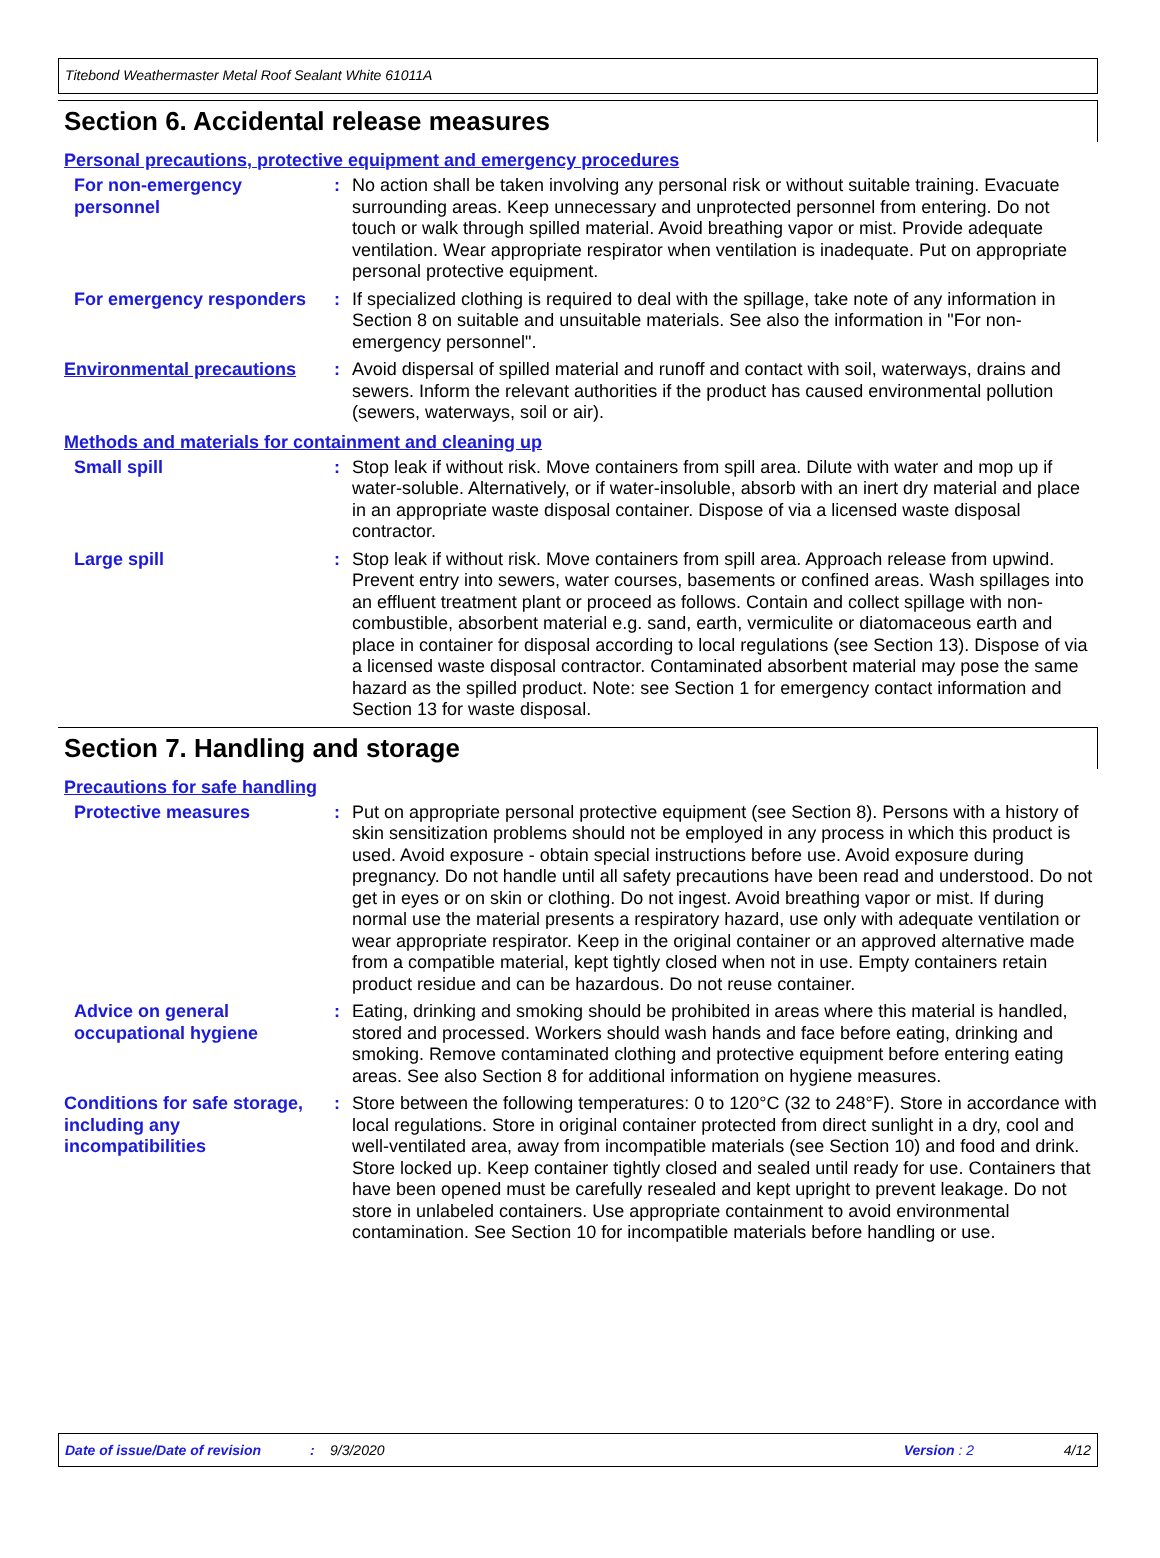Titebond Weathermaster Metal Roof Sealant White 61011A
Section 6. Accidental release measures
Personal precautions, protective equipment and emergency procedures
For non-emergency personnel
: No action shall be taken involving any personal risk or without suitable training. Evacuate surrounding areas. Keep unnecessary and unprotected personnel from entering. Do not touch or walk through spilled material. Avoid breathing vapor or mist. Provide adequate ventilation. Wear appropriate respirator when ventilation is inadequate. Put on appropriate personal protective equipment.
For emergency responders
: If specialized clothing is required to deal with the spillage, take note of any information in Section 8 on suitable and unsuitable materials. See also the information in "For non-emergency personnel".
Environmental precautions
: Avoid dispersal of spilled material and runoff and contact with soil, waterways, drains and sewers. Inform the relevant authorities if the product has caused environmental pollution (sewers, waterways, soil or air).
Methods and materials for containment and cleaning up
Small spill : Stop leak if without risk. Move containers from spill area. Dilute with water and mop up if water-soluble. Alternatively, or if water-insoluble, absorb with an inert dry material and place in an appropriate waste disposal container. Dispose of via a licensed waste disposal contractor.
Large spill : Stop leak if without risk. Move containers from spill area. Approach release from upwind. Prevent entry into sewers, water courses, basements or confined areas. Wash spillages into an effluent treatment plant or proceed as follows. Contain and collect spillage with non-combustible, absorbent material e.g. sand, earth, vermiculite or diatomaceous earth and place in container for disposal according to local regulations (see Section 13). Dispose of via a licensed waste disposal contractor. Contaminated absorbent material may pose the same hazard as the spilled product. Note: see Section 1 for emergency contact information and Section 13 for waste disposal.
Section 7. Handling and storage
Precautions for safe handling
Protective measures : Put on appropriate personal protective equipment (see Section 8). Persons with a history of skin sensitization problems should not be employed in any process in which this product is used. Avoid exposure - obtain special instructions before use. Avoid exposure during pregnancy. Do not handle until all safety precautions have been read and understood. Do not get in eyes or on skin or clothing. Do not ingest. Avoid breathing vapor or mist. If during normal use the material presents a respiratory hazard, use only with adequate ventilation or wear appropriate respirator. Keep in the original container or an approved alternative made from a compatible material, kept tightly closed when not in use. Empty containers retain product residue and can be hazardous. Do not reuse container.
Advice on general occupational hygiene
: Eating, drinking and smoking should be prohibited in areas where this material is handled, stored and processed. Workers should wash hands and face before eating, drinking and smoking. Remove contaminated clothing and protective equipment before entering eating areas. See also Section 8 for additional information on hygiene measures.
Conditions for safe storage, including any incompatibilities
: Store between the following temperatures: 0 to 120°C (32 to 248°F). Store in accordance with local regulations. Store in original container protected from direct sunlight in a dry, cool and well-ventilated area, away from incompatible materials (see Section 10) and food and drink. Store locked up. Keep container tightly closed and sealed until ready for use. Containers that have been opened must be carefully resealed and kept upright to prevent leakage. Do not store in unlabeled containers. Use appropriate containment to avoid environmental contamination. See Section 10 for incompatible materials before handling or use.
Date of issue/Date of revision: 9/3/2020 Version : 2 4/12